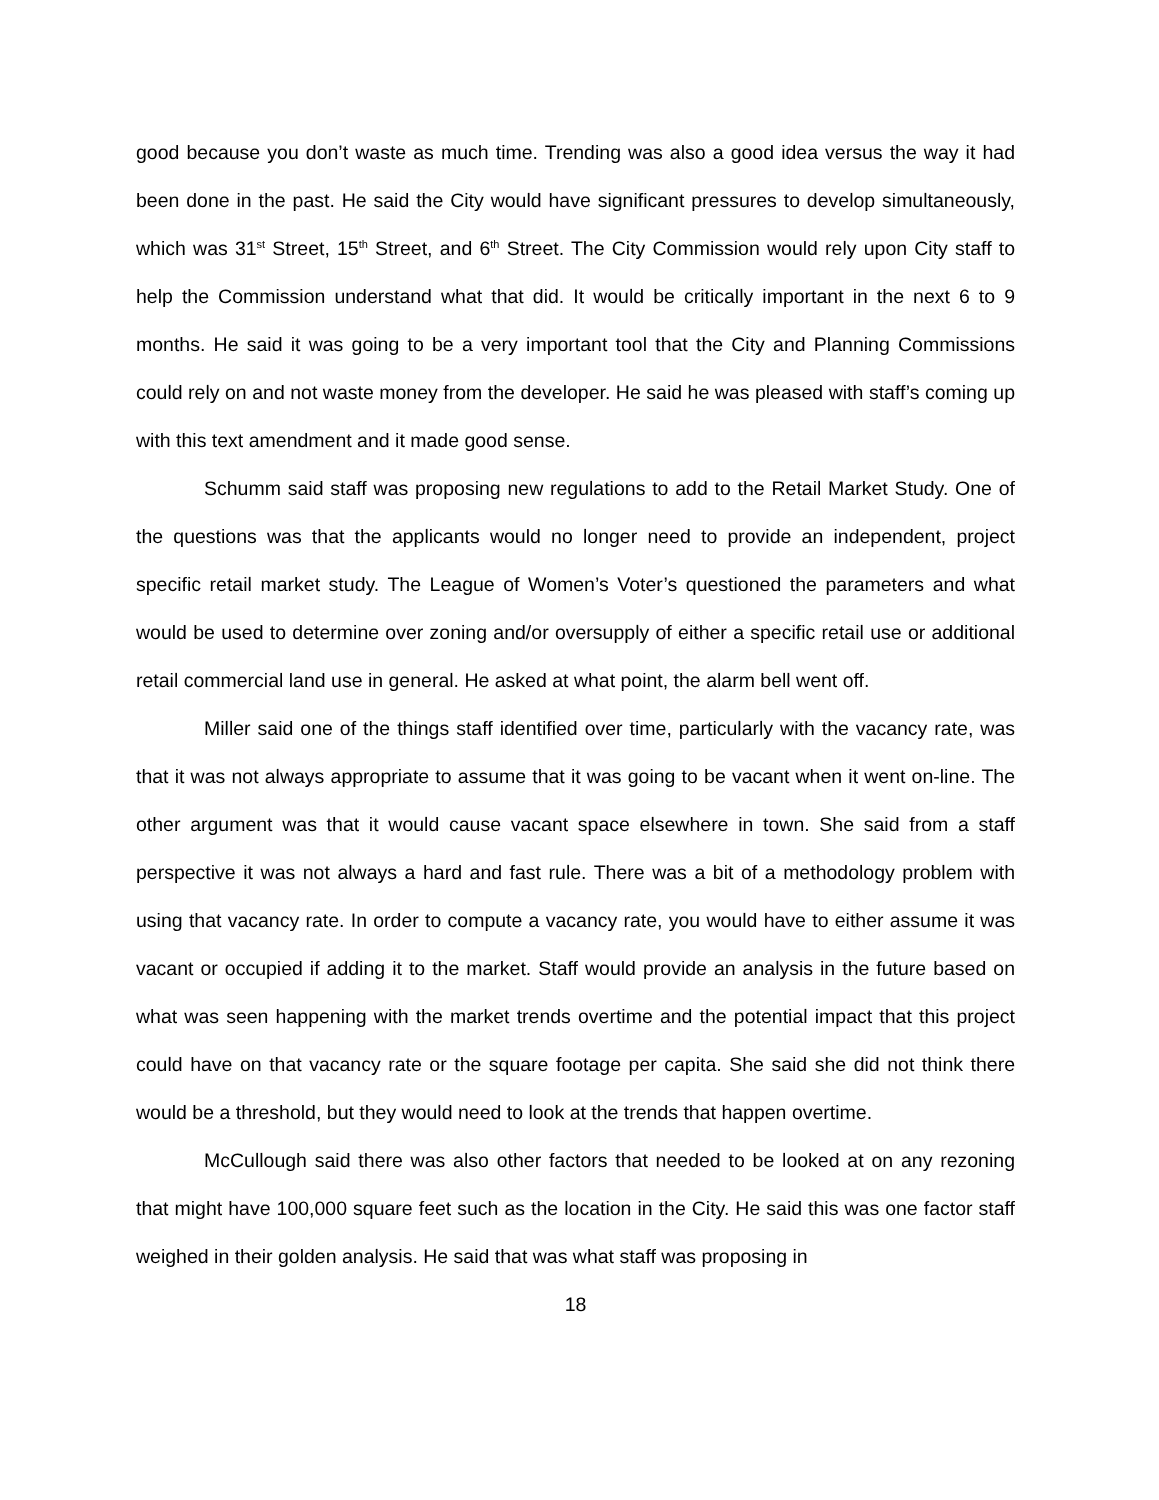good because you don’t waste as much time. Trending was also a good idea versus the way it had been done in the past. He said the City would have significant pressures to develop simultaneously, which was 31<sup>st</sup> Street, 15<sup>th</sup> Street, and 6<sup>th</sup> Street. The City Commission would rely upon City staff to help the Commission understand what that did. It would be critically important in the next 6 to 9 months. He said it was going to be a very important tool that the City and Planning Commissions could rely on and not waste money from the developer. He said he was pleased with staff’s coming up with this text amendment and it made good sense.
Schumm said staff was proposing new regulations to add to the Retail Market Study. One of the questions was that the applicants would no longer need to provide an independent, project specific retail market study. The League of Women’s Voter’s questioned the parameters and what would be used to determine over zoning and/or oversupply of either a specific retail use or additional retail commercial land use in general. He asked at what point, the alarm bell went off.
Miller said one of the things staff identified over time, particularly with the vacancy rate, was that it was not always appropriate to assume that it was going to be vacant when it went on-line. The other argument was that it would cause vacant space elsewhere in town. She said from a staff perspective it was not always a hard and fast rule. There was a bit of a methodology problem with using that vacancy rate. In order to compute a vacancy rate, you would have to either assume it was vacant or occupied if adding it to the market. Staff would provide an analysis in the future based on what was seen happening with the market trends overtime and the potential impact that this project could have on that vacancy rate or the square footage per capita. She said she did not think there would be a threshold, but they would need to look at the trends that happen overtime.
McCullough said there was also other factors that needed to be looked at on any rezoning that might have 100,000 square feet such as the location in the City. He said this was one factor staff weighed in their golden analysis. He said that was what staff was proposing in
18